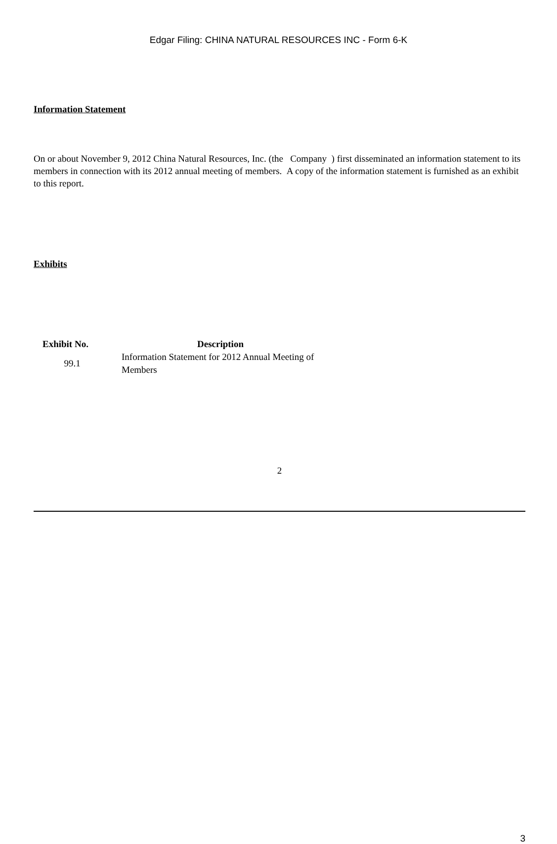Edgar Filing: CHINA NATURAL RESOURCES INC - Form 6-K
Information Statement
On or about November 9, 2012 China Natural Resources, Inc. (the Company ) first disseminated an information statement to its members in connection with its 2012 annual meeting of members. A copy of the information statement is furnished as an exhibit to this report.
Exhibits
| Exhibit No. | Description |
| --- | --- |
| 99.1 | Information Statement for 2012 Annual Meeting of Members |
2
3